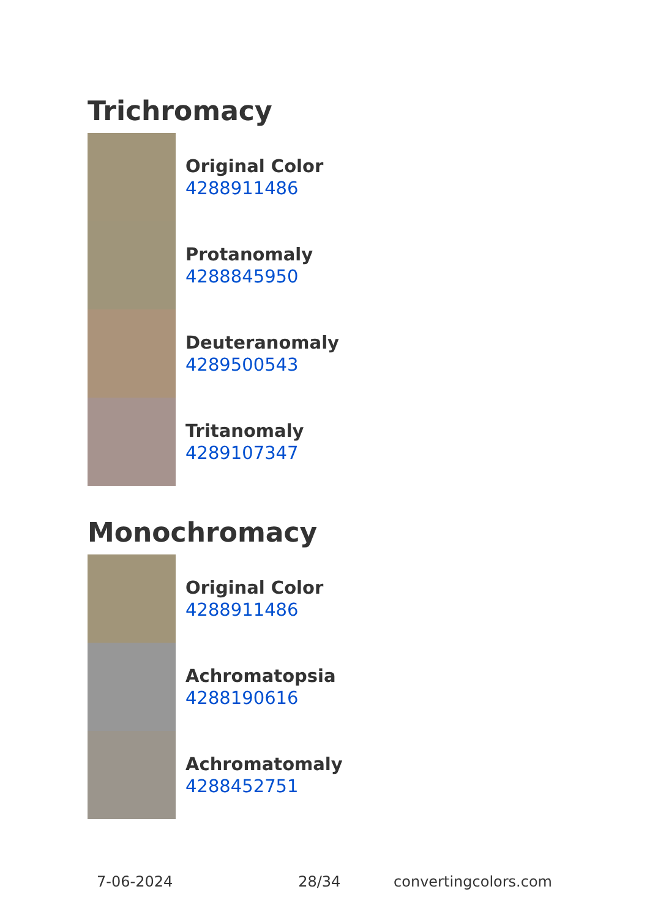Trichromacy
Original Color
4288911486
Protanomaly
4288845950
Deuteranomaly
4289500543
Tritanomaly
4289107347
Monochromacy
Original Color
4288911486
Achromatopsia
4288190616
Achromatomaly
4288452751
7-06-2024 28/34 convertingcolors.com